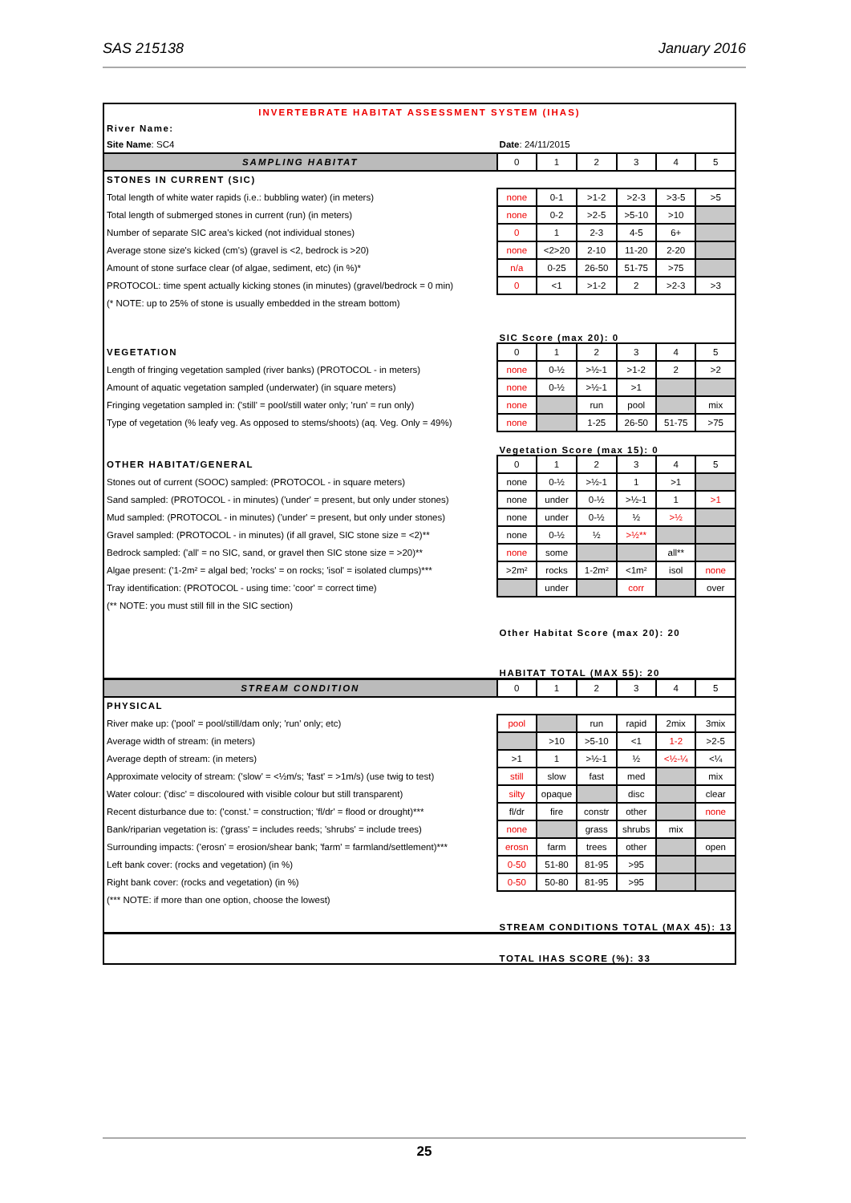SAS 215138 January 2016
| INVERTEBRATE HABITAT ASSESSMENT SYSTEM (IHAS) | | | | | | |
| River Name: | | | | | | |
| Site Name : SC4 | Date : 24/11/2015 | | | | | |
| SAMPLING HABITAT | 0 | 1 | 2 | 3 | 4 | 5 |
| STONES IN CURRENT (SIC) | | | | | | |
| Total length of white water rapids (i.e.: bubbling water) (in meters) | none | 0-1 | >1-2 | >2-3 | >3-5 | >5 |
| Total length of submerged stones in current (run) (in meters) | none | 0-2 | >2-5 | >5-10 | >10 | |
| Number of separate SIC area's kicked (not individual stones) | 0 | 1 | 2-3 | 4-5 | 6+ | |
| Average stone size's kicked (cm's) (gravel is <2, bedrock is >20) | none | <2>20 | 2-10 | 11-20 | 2-20 | |
| Amount of stone surface clear (of algae, sediment, etc) (in %)* | n/a | 0-25 | 26-50 | 51-75 | >75 | |
| PROTOCOL: time spent actually kicking stones (in minutes) (gravel/bedrock = 0 min) | 0 | <1 | >1-2 | 2 | >2-3 | >3 |
| (* NOTE: up to 25% of stone is usually embedded in the stream bottom) | | | | | | |
| | SIC Score (max 20): 0 | | | | | |
| VEGETATION | 0 | 1 | 2 | 3 | 4 | 5 |
| Length of fringing vegetation sampled (river banks) (PROTOCOL - in meters) | none | 0-½ | >½-1 | >1-2 | 2 | >2 |
| Amount of aquatic vegetation sampled (underwater) (in square meters) | none | 0-½ | >½-1 | >1 | | |
| Fringing vegetation sampled in: ('still' = pool/still water only; 'run' = run only) | none | | run | pool | | mix |
| Type of vegetation (% leafy veg. As opposed to stems/shoots) (aq. Veg. Only = 49%) | none | | 1-25 | 26-50 | 51-75 | >75 |
| | Vegetation Score (max 15): 0 | | | | | |
| OTHER HABITAT/GENERAL | 0 | 1 | 2 | 3 | 4 | 5 |
| Stones out of current (SOOC) sampled: (PROTOCOL - in square meters) | none | 0-½ | >½-1 | 1 | >1 | |
| Sand sampled: (PROTOCOL - in minutes) ('under' = present, but only under stones) | none | under | 0-½ | >½-1 | 1 | >1 |
| Mud sampled: (PROTOCOL - in minutes) ('under' = present, but only under stones) | none | under | 0-½ | ½ | >½ | |
| Gravel sampled: (PROTOCOL - in minutes) (if all gravel, SIC stone size = <2)** | none | 0-½ | ½ | >½** | | |
| Bedrock sampled: ('all' = no SIC, sand, or gravel then SIC stone size = >20)** | none | some | | | all** | |
| Algae present: ('1-2m² = algal bed; 'rocks' = on rocks; 'isol' = isolated clumps)*** | >2m² | rocks | 1-2m² | <1m² | isol | none |
| Tray identification: (PROTOCOL - using time: 'coor' = correct time) | | under | | corr | | over |
| (** NOTE: you must still fill in the SIC section) | | | | | | |
| | Other Habitat Score (max 20): 20 | | | | | |
| | HABITAT TOTAL (MAX 55): 20 | | | | | |
| STREAM CONDITION | 0 | 1 | 2 | 3 | 4 | 5 |
| PHYSICAL | | | | | | |
| River make up: ('pool' = pool/still/dam only; 'run' only; etc) | pool | | run | rapid | 2mix | 3mix |
| Average width of stream: (in meters) | | >10 | >5-10 | <1 | 1-2 | >2-5 |
| Average depth of stream: (in meters) | >1 | 1 | >½-1 | ½ | <½-¼ | <¼ |
| Approximate velocity of stream: ('slow' = <½m/s; 'fast' = >1m/s) (use twig to test) | still | slow | fast | med | | mix |
| Water colour: ('disc' = discoloured with visible colour but still transparent) | silty | opaque | | disc | | clear |
| Recent disturbance due to: ('const.' = construction; 'fl/dr' = flood or drought)*** | fl/dr | fire | constr | other | | none |
| Bank/riparian vegetation is: ('grass' = includes reeds; 'shrubs' = include trees) | none | | grass | shrubs | mix | |
| Surrounding impacts: ('erosn' = erosion/shear bank; 'farm' = farmland/settlement)*** | erosn | farm | trees | other | | open |
| Left bank cover: (rocks and vegetation) (in %) | 0-50 | 51-80 | 81-95 | >95 | | |
| Right bank cover: (rocks and vegetation) (in %) | 0-50 | 50-80 | 81-95 | >95 | | |
| (*** NOTE: if more than one option, choose the lowest) | | | | | | |
| | STREAM CONDITIONS TOTAL (MAX 45): 13 | | | | | |
| | TOTAL IHAS SCORE (%): 33 | | | | | |
25